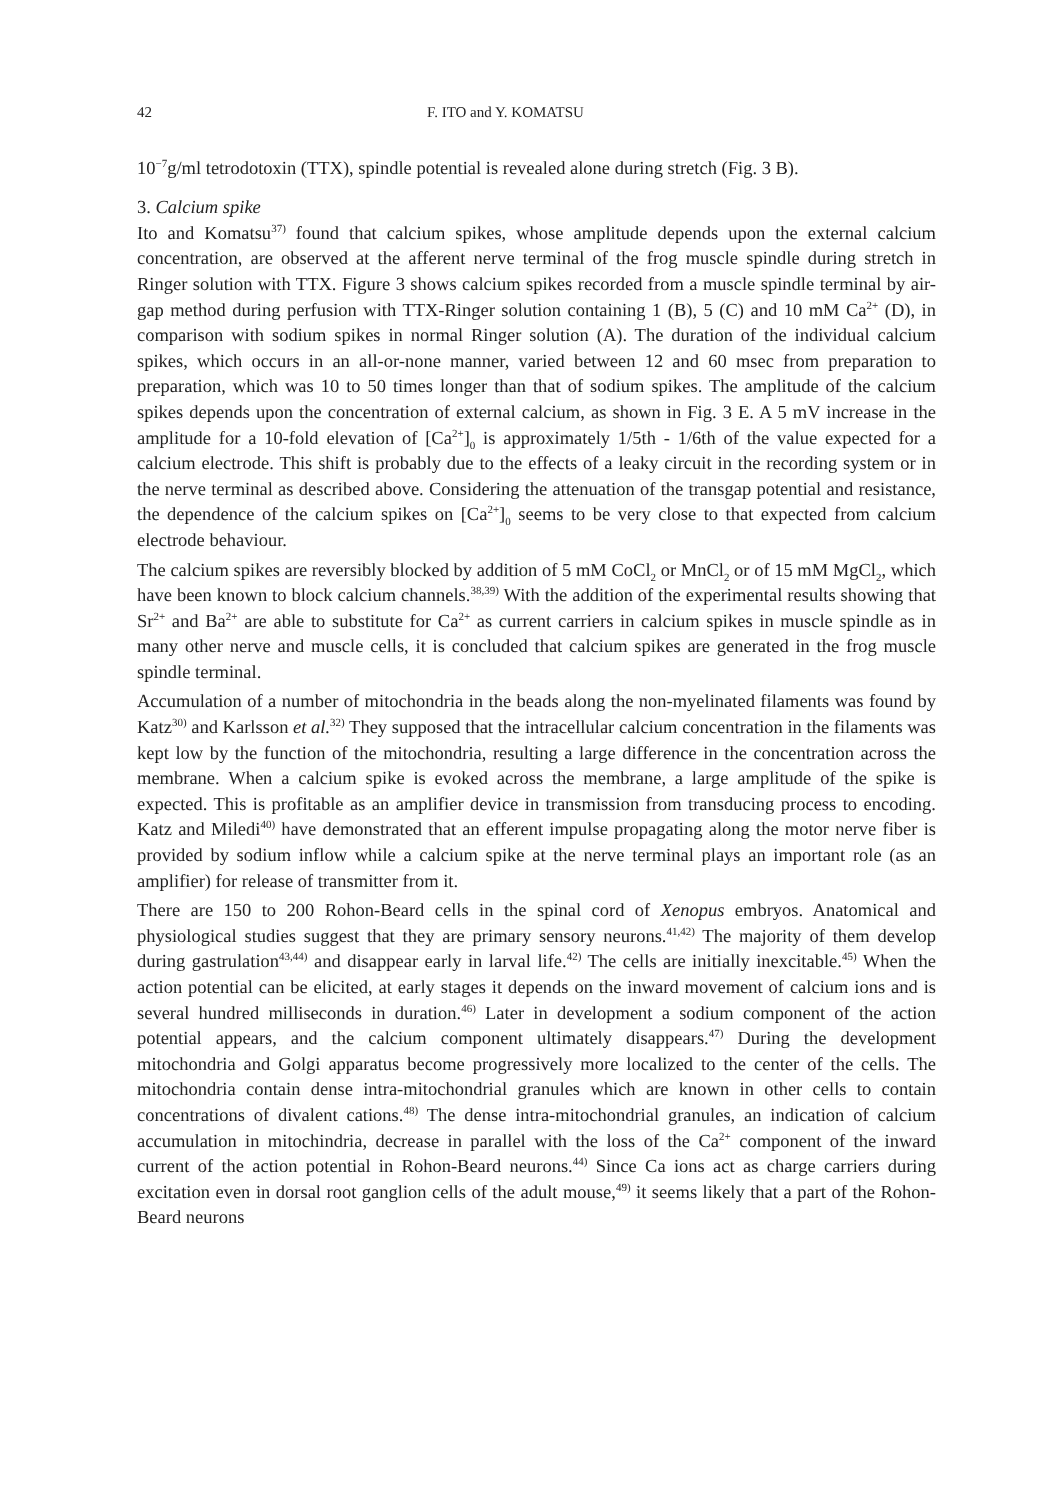42 F. ITO and Y. KOMATSU
10<sup>−7</sup>g/ml tetrodotoxin (TTX), spindle potential is revealed alone during stretch (Fig. 3 B).
3. Calcium spike
Ito and Komatsu<sup>37)</sup> found that calcium spikes, whose amplitude depends upon the external calcium concentration, are observed at the afferent nerve terminal of the frog muscle spindle during stretch in Ringer solution with TTX. Figure 3 shows calcium spikes recorded from a muscle spindle terminal by air-gap method during perfusion with TTX-Ringer solution containing 1 (B), 5 (C) and 10 mM Ca<sup>2+</sup> (D), in comparison with sodium spikes in normal Ringer solution (A). The duration of the individual calcium spikes, which occurs in an all-or-none manner, varied between 12 and 60 msec from preparation to preparation, which was 10 to 50 times longer than that of sodium spikes. The amplitude of the calcium spikes depends upon the concentration of external calcium, as shown in Fig. 3 E. A 5 mV increase in the amplitude for a 10-fold elevation of [Ca<sup>2+</sup>]<sub>0</sub> is approximately 1/5th - 1/6th of the value expected for a calcium electrode. This shift is probably due to the effects of a leaky circuit in the recording system or in the nerve terminal as described above. Considering the attenuation of the transgap potential and resistance, the dependence of the calcium spikes on [Ca<sup>2+</sup>]<sub>0</sub> seems to be very close to that expected from calcium electrode behaviour.
The calcium spikes are reversibly blocked by addition of 5 mM CoCl<sub>2</sub> or MnCl<sub>2</sub> or of 15 mM MgCl<sub>2</sub>, which have been known to block calcium channels.<sup>38,39)</sup> With the addition of the experimental results showing that Sr<sup>2+</sup> and Ba<sup>2+</sup> are able to substitute for Ca<sup>2+</sup> as current carriers in calcium spikes in muscle spindle as in many other nerve and muscle cells, it is concluded that calcium spikes are generated in the frog muscle spindle terminal.
Accumulation of a number of mitochondria in the beads along the non-myelinated filaments was found by Katz<sup>30)</sup> and Karlsson et al.<sup>32)</sup> They supposed that the intracellular calcium concentration in the filaments was kept low by the function of the mitochondria, resulting a large difference in the concentration across the membrane. When a calcium spike is evoked across the membrane, a large amplitude of the spike is expected. This is profitable as an amplifier device in transmission from transducing process to encoding. Katz and Miledi<sup>40)</sup> have demonstrated that an efferent impulse propagating along the motor nerve fiber is provided by sodium inflow while a calcium spike at the nerve terminal plays an important role (as an amplifier) for release of transmitter from it.
There are 150 to 200 Rohon-Beard cells in the spinal cord of Xenopus embryos. Anatomical and physiological studies suggest that they are primary sensory neurons.<sup>41,42)</sup> The majority of them develop during gastrulation<sup>43,44)</sup> and disappear early in larval life.<sup>42)</sup> The cells are initially inexcitable.<sup>45)</sup> When the action potential can be elicited, at early stages it depends on the inward movement of calcium ions and is several hundred milliseconds in duration.<sup>46)</sup> Later in development a sodium component of the action potential appears, and the calcium component ultimately disappears.<sup>47)</sup> During the development mitochondria and Golgi apparatus become progressively more localized to the center of the cells. The mitochondria contain dense intra-mitochondrial granules which are known in other cells to contain concentrations of divalent cations.<sup>48)</sup> The dense intra-mitochondrial granules, an indication of calcium accumulation in mitochindria, decrease in parallel with the loss of the Ca<sup>2+</sup> component of the inward current of the action potential in Rohon-Beard neurons.<sup>44)</sup> Since Ca ions act as charge carriers during excitation even in dorsal root ganglion cells of the adult mouse,<sup>49)</sup> it seems likely that a part of the Rohon-Beard neurons